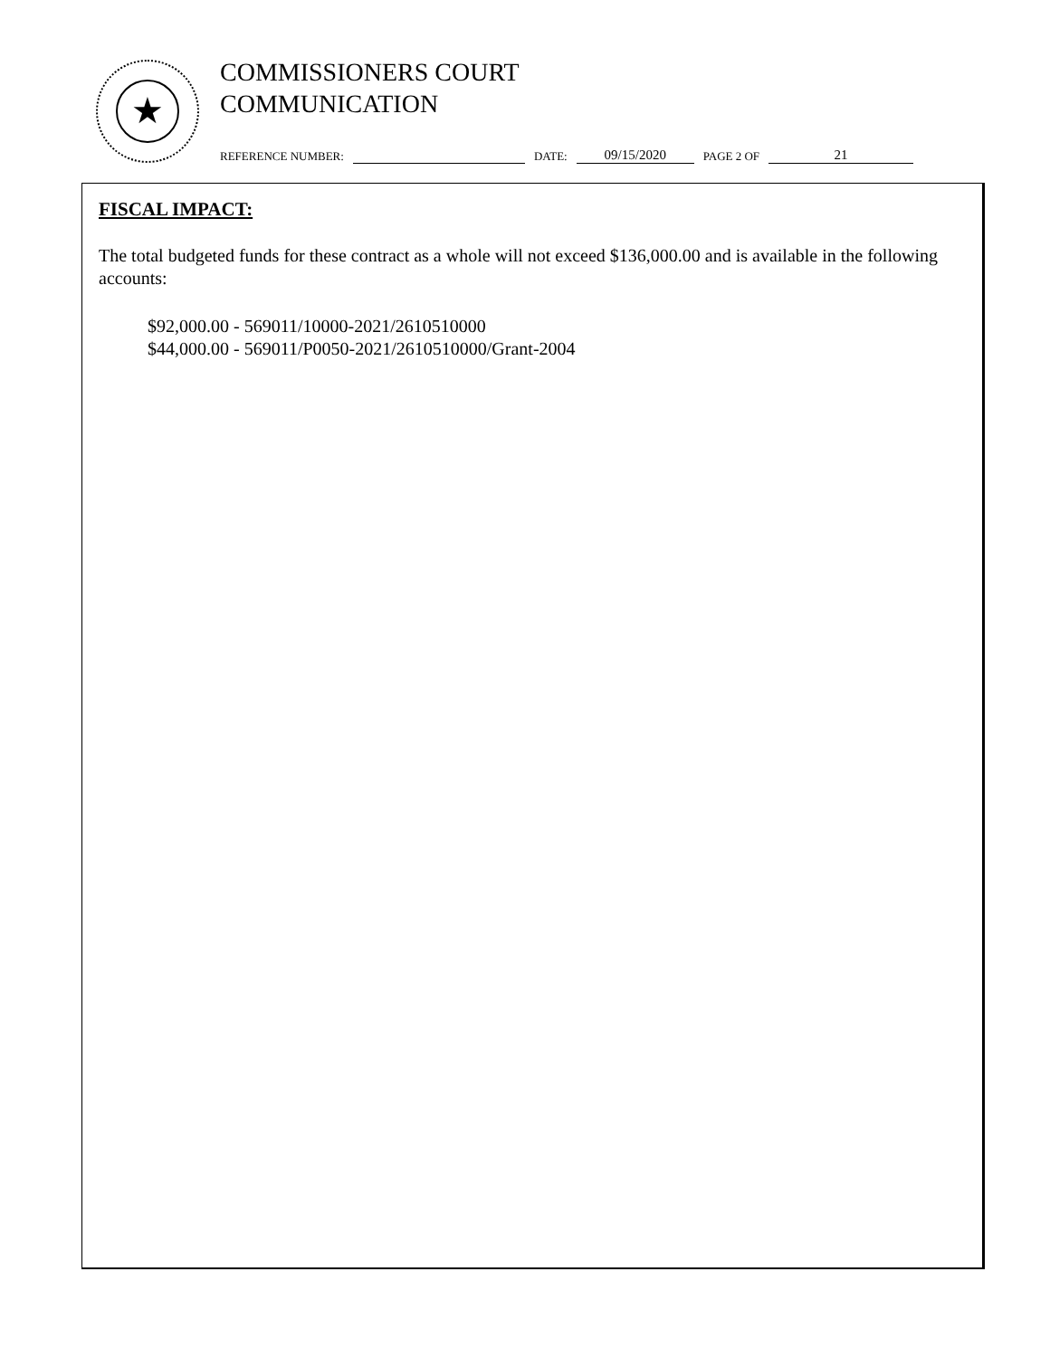★
COMMISSIONERS COURT
COMMUNICATION
REFERENCE NUMBER: DATE: 09/15/2020 PAGE 2 OF 21
FISCAL IMPACT:
The total budgeted funds for these contract as a whole will not exceed $136,000.00 and is available in the following accounts:
$92,000.00 - 569011/10000-2021/2610510000
$44,000.00 - 569011/P0050-2021/2610510000/Grant-2004